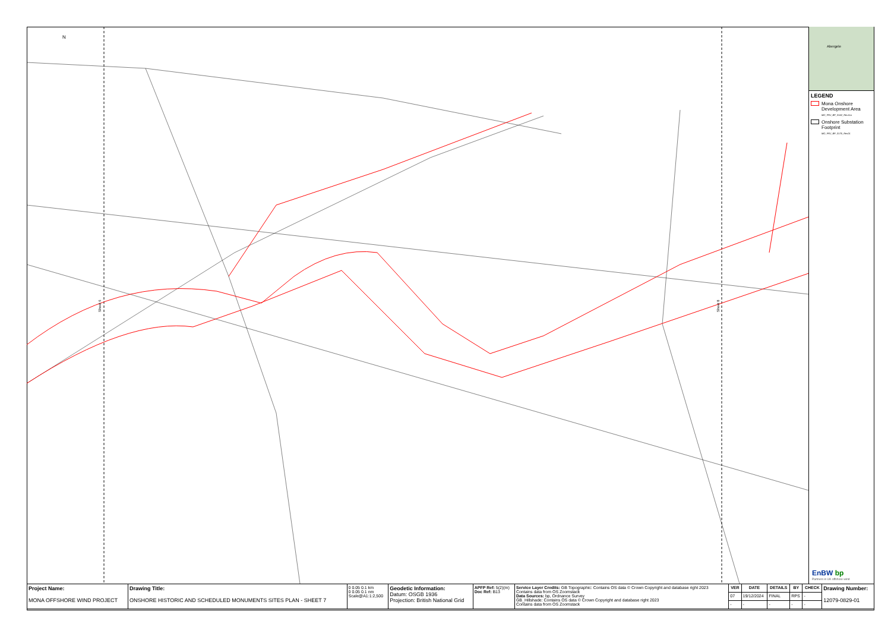N
Sheet 6
Sheet 8
Abergele
LEGEND
Mona Onshore Development Area
MO_PRJ_BP_0162_Rev11a
Onshore Substation Footprint
MO_PRJ_BP_0175_Rev01
EnBW bp
Partners in UK offshore wind
| Project Name: MONA OFFSHORE WIND PROJECT | Drawing Title: ONSHORE HISTORIC AND SCHEDULED MONUMENTS SITES PLAN - SHEET 7 | 0 0.05 0.1 km 0 0.05 0.1 nm Scale@A1:1:2,500 | Geodetic Information: Datum: OSGB 1936 Projection: British National Grid | APFP Ref: 5(2)(m) Doc Ref: B13 | Service Layer Credits: GB Topographic: Contains OS data © Crown Copyright and database right 2023 Contains data from OS Zoomstack Data Sources: bp, Ordnance Survey GB_Hillshade: Contains OS data © Crown Copyright and database right 2023 Contains data from OS Zoomstack | VER | DATE | DETAILS | BY | CHECK | Drawing Number: 12079-0829-01 |
| | | | | | | 07 | 19/12/2024 | FINAL | RPS | - | |
| | | | | | | - | - | - | - | - | |